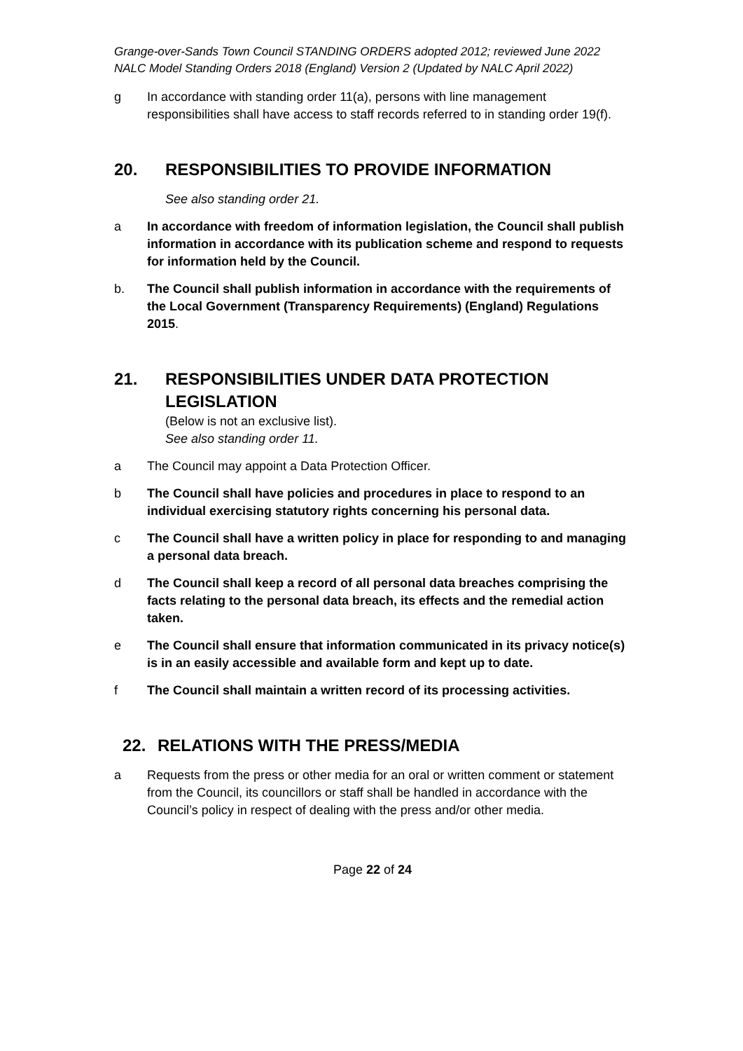Grange-over-Sands Town Council STANDING ORDERS adopted 2012; reviewed June 2022
NALC Model Standing Orders 2018 (England) Version 2 (Updated by NALC April 2022)
g In accordance with standing order 11(a), persons with line management responsibilities shall have access to staff records referred to in standing order 19(f).
20. RESPONSIBILITIES TO PROVIDE INFORMATION
See also standing order 21.
a In accordance with freedom of information legislation, the Council shall publish information in accordance with its publication scheme and respond to requests for information held by the Council.
b. The Council shall publish information in accordance with the requirements of the Local Government (Transparency Requirements) (England) Regulations 2015.
21. RESPONSIBILITIES UNDER DATA PROTECTION LEGISLATION
(Below is not an exclusive list).
See also standing order 11.
a The Council may appoint a Data Protection Officer.
b The Council shall have policies and procedures in place to respond to an individual exercising statutory rights concerning his personal data.
c The Council shall have a written policy in place for responding to and managing a personal data breach.
d The Council shall keep a record of all personal data breaches comprising the facts relating to the personal data breach, its effects and the remedial action taken.
e The Council shall ensure that information communicated in its privacy notice(s) is in an easily accessible and available form and kept up to date.
f The Council shall maintain a written record of its processing activities.
22. RELATIONS WITH THE PRESS/MEDIA
a Requests from the press or other media for an oral or written comment or statement from the Council, its councillors or staff shall be handled in accordance with the Council’s policy in respect of dealing with the press and/or other media.
Page 22 of 24